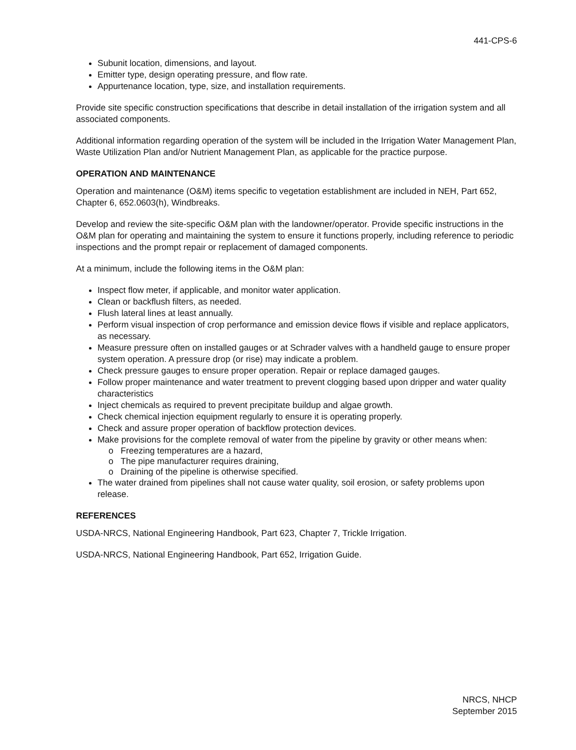441-CPS-6
Subunit location, dimensions, and layout.
Emitter type, design operating pressure, and flow rate.
Appurtenance location, type, size, and installation requirements.
Provide site specific construction specifications that describe in detail installation of the irrigation system and all associated components.
Additional information regarding operation of the system will be included in the Irrigation Water Management Plan, Waste Utilization Plan and/or Nutrient Management Plan, as applicable for the practice purpose.
OPERATION AND MAINTENANCE
Operation and maintenance (O&M) items specific to vegetation establishment are included in NEH, Part 652, Chapter 6, 652.0603(h), Windbreaks.
Develop and review the site-specific O&M plan with the landowner/operator. Provide specific instructions in the O&M plan for operating and maintaining the system to ensure it functions properly, including reference to periodic inspections and the prompt repair or replacement of damaged components.
At a minimum, include the following items in the O&M plan:
Inspect flow meter, if applicable, and monitor water application.
Clean or backflush filters, as needed.
Flush lateral lines at least annually.
Perform visual inspection of crop performance and emission device flows if visible and replace applicators, as necessary.
Measure pressure often on installed gauges or at Schrader valves with a handheld gauge to ensure proper system operation. A pressure drop (or rise) may indicate a problem.
Check pressure gauges to ensure proper operation. Repair or replace damaged gauges.
Follow proper maintenance and water treatment to prevent clogging based upon dripper and water quality characteristics
Inject chemicals as required to prevent precipitate buildup and algae growth.
Check chemical injection equipment regularly to ensure it is operating properly.
Check and assure proper operation of backflow protection devices.
Make provisions for the complete removal of water from the pipeline by gravity or other means when:
o Freezing temperatures are a hazard,
o The pipe manufacturer requires draining,
o Draining of the pipeline is otherwise specified.
The water drained from pipelines shall not cause water quality, soil erosion, or safety problems upon release.
REFERENCES
USDA-NRCS, National Engineering Handbook, Part 623, Chapter 7, Trickle Irrigation.
USDA-NRCS, National Engineering Handbook, Part 652, Irrigation Guide.
NRCS, NHCP
September 2015